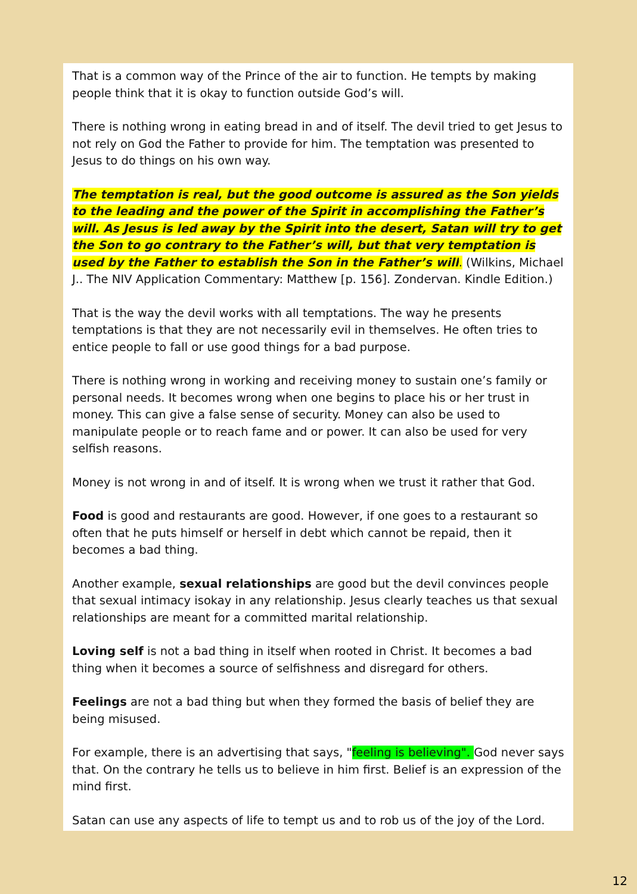That is a common way of the Prince of the air to function. He tempts by making people think that it is okay to function outside God’s will.
There is nothing wrong in eating bread in and of itself. The devil tried to get Jesus to not rely on God the Father to provide for him. The temptation was presented to Jesus to do things on his own way.
The temptation is real, but the good outcome is assured as the Son yields to the leading and the power of the Spirit in accomplishing the Father’s will. As Jesus is led away by the Spirit into the desert, Satan will try to get the Son to go contrary to the Father’s will, but that very temptation is used by the Father to establish the Son in the Father’s will. (Wilkins, Michael J.. The NIV Application Commentary: Matthew [p. 156]. Zondervan. Kindle Edition.)
That is the way the devil works with all temptations. The way he presents temptations is that they are not necessarily evil in themselves. He often tries to entice people to fall or use good things for a bad purpose.
There is nothing wrong in working and receiving money to sustain one’s family or personal needs. It becomes wrong when one begins to place his or her trust in money. This can give a false sense of security. Money can also be used to manipulate people or to reach fame and or power. It can also be used for very selfish reasons.
Money is not wrong in and of itself. It is wrong when we trust it rather that God.
Food is good and restaurants are good. However, if one goes to a restaurant so often that he puts himself or herself in debt which cannot be repaid, then it becomes a bad thing.
Another example, sexual relationships are good but the devil convinces people that sexual intimacy isokay in any relationship. Jesus clearly teaches us that sexual relationships are meant for a committed marital relationship.
Loving self is not a bad thing in itself when rooted in Christ. It becomes a bad thing when it becomes a source of selfishness and disregard for others.
Feelings are not a bad thing but when they formed the basis of belief they are being misused.
For example, there is an advertising that says, "feeling is believing". God never says that. On the contrary he tells us to believe in him first. Belief is an expression of the mind first.
Satan can use any aspects of life to tempt us and to rob us of the joy of the Lord.
12